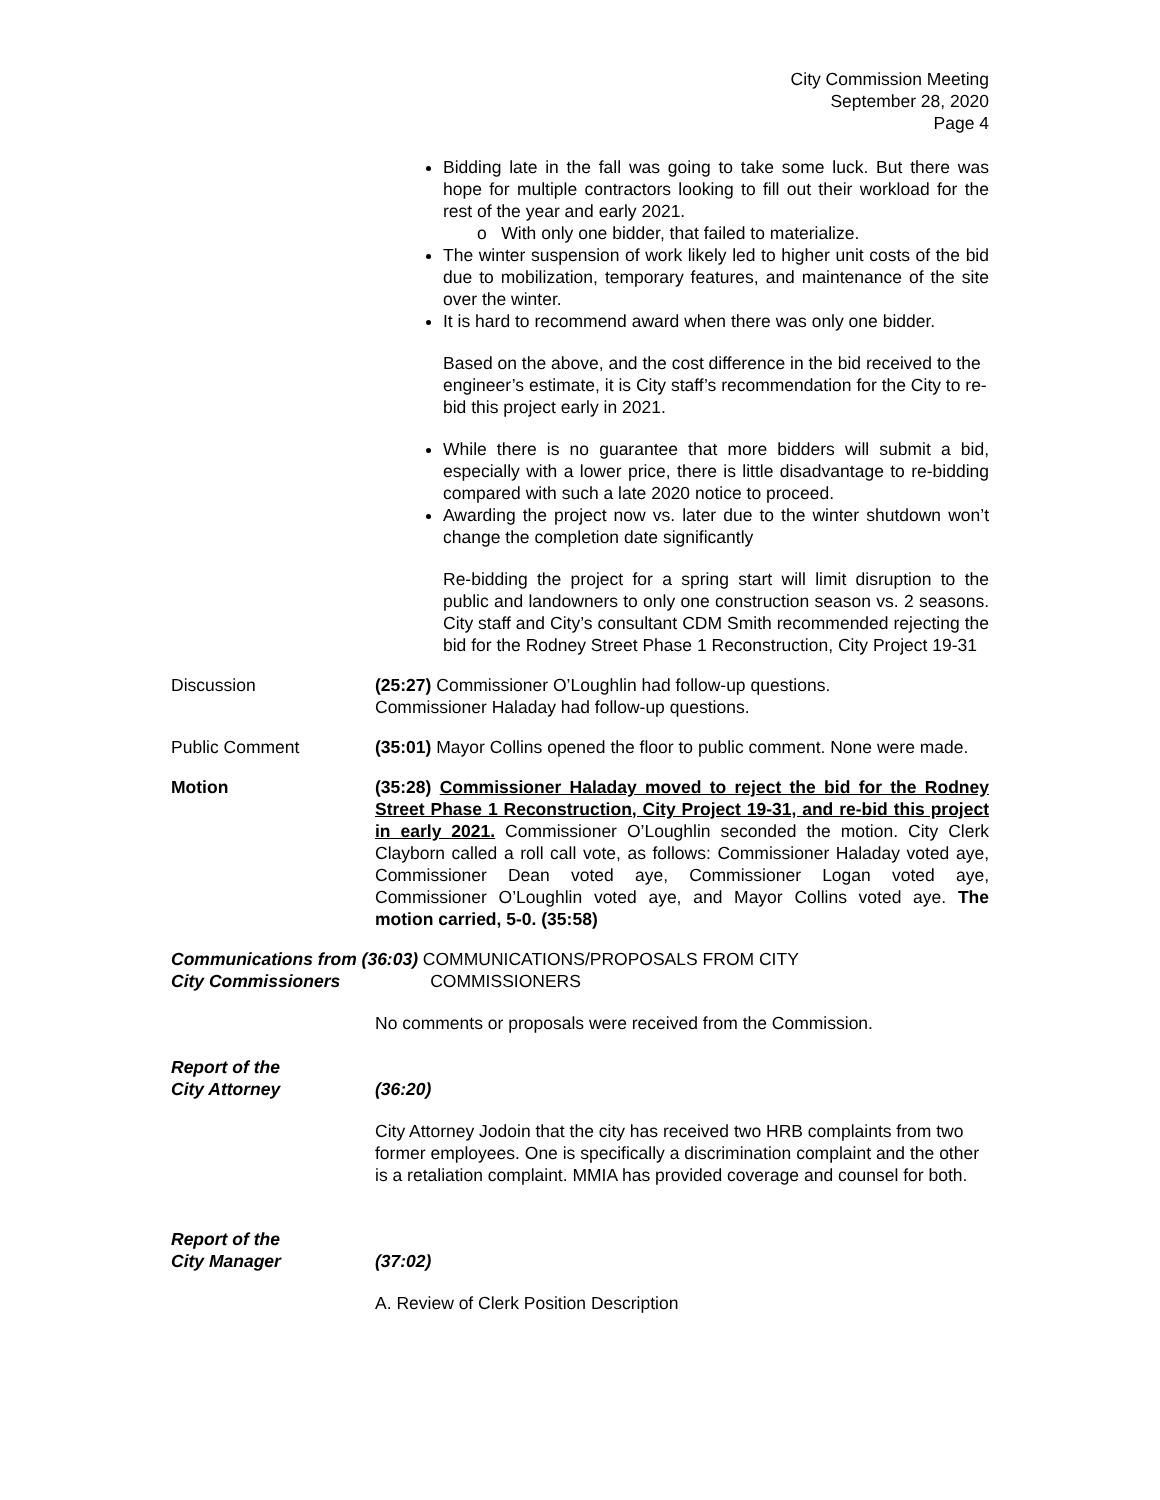City Commission Meeting
September 28, 2020
Page 4
Bidding late in the fall was going to take some luck. But there was hope for multiple contractors looking to fill out their workload for the rest of the year and early 2021.
o With only one bidder, that failed to materialize.
The winter suspension of work likely led to higher unit costs of the bid due to mobilization, temporary features, and maintenance of the site over the winter.
It is hard to recommend award when there was only one bidder.
Based on the above, and the cost difference in the bid received to the engineer’s estimate, it is City staff’s recommendation for the City to re-bid this project early in 2021.
While there is no guarantee that more bidders will submit a bid, especially with a lower price, there is little disadvantage to re-bidding compared with such a late 2020 notice to proceed.
Awarding the project now vs. later due to the winter shutdown won’t change the completion date significantly
Re-bidding the project for a spring start will limit disruption to the public and landowners to only one construction season vs. 2 seasons. City staff and City’s consultant CDM Smith recommended rejecting the bid for the Rodney Street Phase 1 Reconstruction, City Project 19-31
Discussion (25:27) Commissioner O’Loughlin had follow-up questions.
Commissioner Haladay had follow-up questions.
Public Comment (35:01) Mayor Collins opened the floor to public comment. None were made.
Motion (35:28) Commissioner Haladay moved to reject the bid for the Rodney Street Phase 1 Reconstruction, City Project 19-31, and re-bid this project in early 2021. Commissioner O’Loughlin seconded the motion. City Clerk Clayborn called a roll call vote, as follows: Commissioner Haladay voted aye, Commissioner Dean voted aye, Commissioner Logan voted aye, Commissioner O’Loughlin voted aye, and Mayor Collins voted aye. The motion carried, 5-0. (35:58)
Communications from (36:03) COMMUNICATIONS/PROPOSALS FROM CITY
City Commissioners COMMISSIONERS
No comments or proposals were received from the Commission.
Report of the
City Attorney
(36:20)
City Attorney Jodoin that the city has received two HRB complaints from two former employees. One is specifically a discrimination complaint and the other is a retaliation complaint. MMIA has provided coverage and counsel for both.
Report of the
City Manager
(37:02)
A. Review of Clerk Position Description